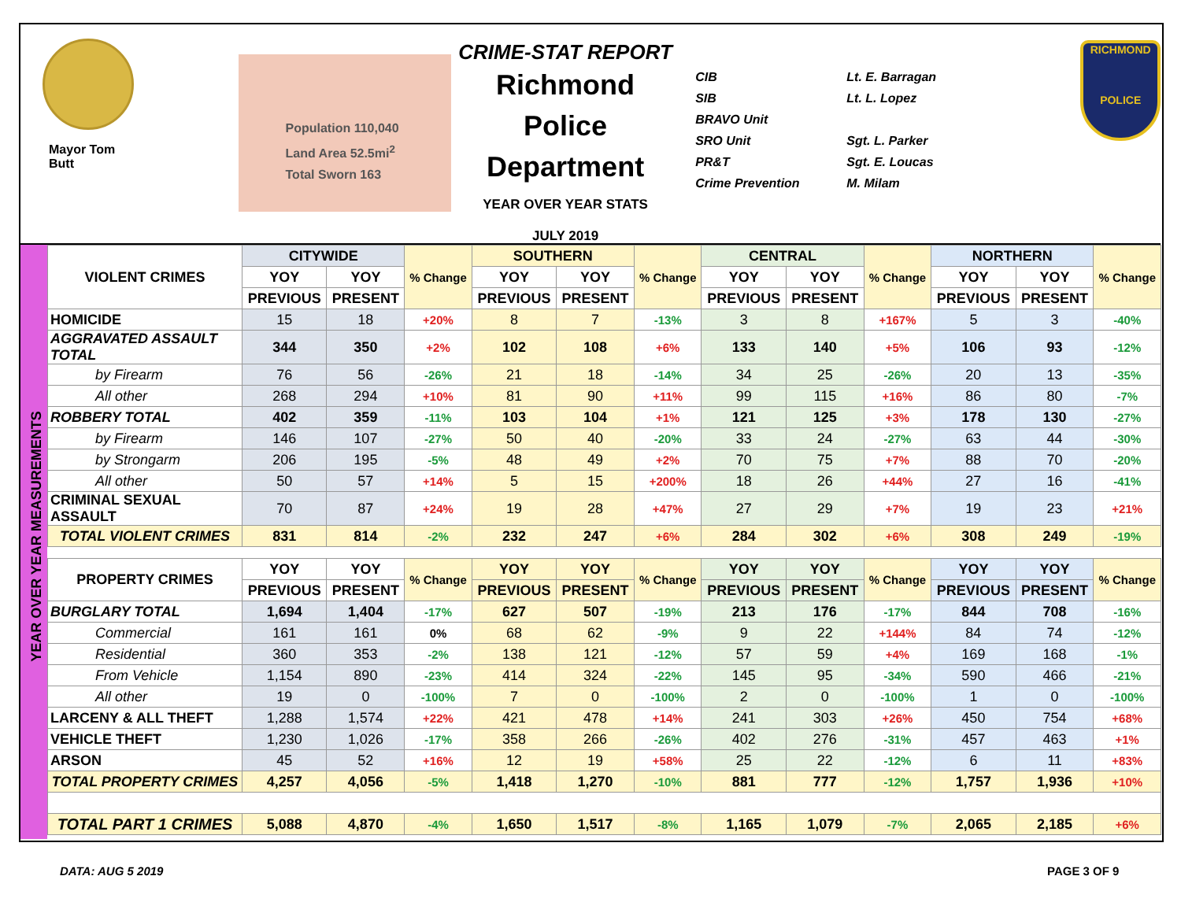Mayor Tom Butt
Population 110,040
Land Area 52.5mi<sup>2</sup>
Total Sworn 163
CRIME-STAT REPORT
Richmond Police Department
YEAR OVER YEAR STATS
JULY 2019
CIB
SIB
BRAVO Unit
SRO Unit
PR&T
Crime Prevention
Lt. E. Barragan
Lt. L. Lopez
Sgt. L. Parker
Sgt. E. Loucas
M. Milam
RICHMOND
POLICE
YEAR OVER YEAR MEASUREMENTS
| VIOLENT CRIMES | CITYWIDE | | % Change | SOUTHERN | | % Change | CENTRAL | | % Change | NORTHERN | | % Change |
| --- | --- | --- | --- | --- | --- | --- | --- | --- | --- | --- | --- | --- |
| | YOY | YOY | | YOY | YOY | | YOY | YOY | | YOY | YOY | |
| | PREVIOUS | PRESENT | | PREVIOUS | PRESENT | | PREVIOUS | PRESENT | | PREVIOUS | PRESENT | |
| HOMICIDE | 15 | 18 | +20% | 8 | 7 | -13% | 3 | 8 | +167% | 5 | 3 | -40% |
| AGGRAVATED ASSAULT TOTAL | 344 | 350 | +2% | 102 | 108 | +6% | 133 | 140 | +5% | 106 | 93 | -12% |
| by Firearm | 76 | 56 | -26% | 21 | 18 | -14% | 34 | 25 | -26% | 20 | 13 | -35% |
| All other | 268 | 294 | +10% | 81 | 90 | +11% | 99 | 115 | +16% | 86 | 80 | -7% |
| ROBBERY TOTAL | 402 | 359 | -11% | 103 | 104 | +1% | 121 | 125 | +3% | 178 | 130 | -27% |
| by Firearm | 146 | 107 | -27% | 50 | 40 | -20% | 33 | 24 | -27% | 63 | 44 | -30% |
| by Strongarm | 206 | 195 | -5% | 48 | 49 | +2% | 70 | 75 | +7% | 88 | 70 | -20% |
| All other | 50 | 57 | +14% | 5 | 15 | +200% | 18 | 26 | +44% | 27 | 16 | -41% |
| CRIMINAL SEXUAL ASSAULT | 70 | 87 | +24% | 19 | 28 | +47% | 27 | 29 | +7% | 19 | 23 | +21% |
| TOTAL VIOLENT CRIMES | 831 | 814 | -2% | 232 | 247 | +6% | 284 | 302 | +6% | 308 | 249 | -19% |
| PROPERTY CRIMES | YOY | YOY | % Change | YOY | YOY | % Change | YOY | YOY | % Change | YOY | YOY | % Change |
| | PREVIOUS | PRESENT | | PREVIOUS | PRESENT | | PREVIOUS | PRESENT | | PREVIOUS | PRESENT | |
| BURGLARY TOTAL | 1,694 | 1,404 | -17% | 627 | 507 | -19% | 213 | 176 | -17% | 844 | 708 | -16% |
| Commercial | 161 | 161 | 0% | 68 | 62 | -9% | 9 | 22 | +144% | 84 | 74 | -12% |
| Residential | 360 | 353 | -2% | 138 | 121 | -12% | 57 | 59 | +4% | 169 | 168 | -1% |
| From Vehicle | 1,154 | 890 | -23% | 414 | 324 | -22% | 145 | 95 | -34% | 590 | 466 | -21% |
| All other | 19 | 0 | -100% | 7 | 0 | -100% | 2 | 0 | -100% | 1 | 0 | -100% |
| LARCENY & ALL THEFT | 1,288 | 1,574 | +22% | 421 | 478 | +14% | 241 | 303 | +26% | 450 | 754 | +68% |
| VEHICLE THEFT | 1,230 | 1,026 | -17% | 358 | 266 | -26% | 402 | 276 | -31% | 457 | 463 | +1% |
| ARSON | 45 | 52 | +16% | 12 | 19 | +58% | 25 | 22 | -12% | 6 | 11 | +83% |
| TOTAL PROPERTY CRIMES | 4,257 | 4,056 | -5% | 1,418 | 1,270 | -10% | 881 | 777 | -12% | 1,757 | 1,936 | +10% |
| TOTAL PART 1 CRIMES | 5,088 | 4,870 | -4% | 1,650 | 1,517 | -8% | 1,165 | 1,079 | -7% | 2,065 | 2,185 | +6% |
DATA: AUG 5 2019 PAGE 3 OF 9